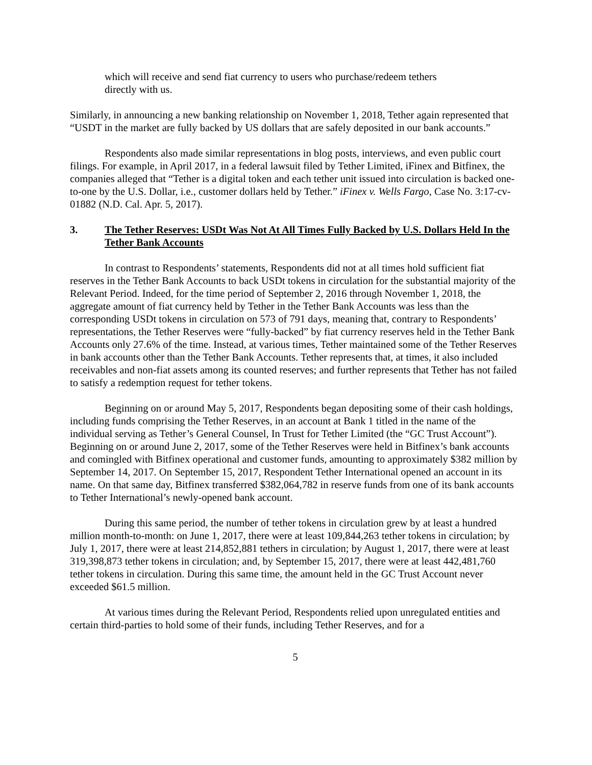which will receive and send fiat currency to users who purchase/redeem tethers directly with us.
Similarly, in announcing a new banking relationship on November 1, 2018, Tether again represented that “USDT in the market are fully backed by US dollars that are safely deposited in our bank accounts.”
Respondents also made similar representations in blog posts, interviews, and even public court filings. For example, in April 2017, in a federal lawsuit filed by Tether Limited, iFinex and Bitfinex, the companies alleged that “Tether is a digital token and each tether unit issued into circulation is backed one-to-one by the U.S. Dollar, i.e., customer dollars held by Tether.” iFinex v. Wells Fargo, Case No. 3:17-cv-01882 (N.D. Cal. Apr. 5, 2017).
3. The Tether Reserves: USDt Was Not At All Times Fully Backed by U.S. Dollars Held In the Tether Bank Accounts
In contrast to Respondents’ statements, Respondents did not at all times hold sufficient fiat reserves in the Tether Bank Accounts to back USDt tokens in circulation for the substantial majority of the Relevant Period. Indeed, for the time period of September 2, 2016 through November 1, 2018, the aggregate amount of fiat currency held by Tether in the Tether Bank Accounts was less than the corresponding USDt tokens in circulation on 573 of 791 days, meaning that, contrary to Respondents’ representations, the Tether Reserves were “fully-backed” by fiat currency reserves held in the Tether Bank Accounts only 27.6% of the time. Instead, at various times, Tether maintained some of the Tether Reserves in bank accounts other than the Tether Bank Accounts. Tether represents that, at times, it also included receivables and non-fiat assets among its counted reserves; and further represents that Tether has not failed to satisfy a redemption request for tether tokens.
Beginning on or around May 5, 2017, Respondents began depositing some of their cash holdings, including funds comprising the Tether Reserves, in an account at Bank 1 titled in the name of the individual serving as Tether’s General Counsel, In Trust for Tether Limited (the “GC Trust Account”). Beginning on or around June 2, 2017, some of the Tether Reserves were held in Bitfinex’s bank accounts and comingled with Bitfinex operational and customer funds, amounting to approximately $382 million by September 14, 2017. On September 15, 2017, Respondent Tether International opened an account in its name. On that same day, Bitfinex transferred $382,064,782 in reserve funds from one of its bank accounts to Tether International’s newly-opened bank account.
During this same period, the number of tether tokens in circulation grew by at least a hundred million month-to-month: on June 1, 2017, there were at least 109,844,263 tether tokens in circulation; by July 1, 2017, there were at least 214,852,881 tethers in circulation; by August 1, 2017, there were at least 319,398,873 tether tokens in circulation; and, by September 15, 2017, there were at least 442,481,760 tether tokens in circulation. During this same time, the amount held in the GC Trust Account never exceeded $61.5 million.
At various times during the Relevant Period, Respondents relied upon unregulated entities and certain third-parties to hold some of their funds, including Tether Reserves, and for a
5